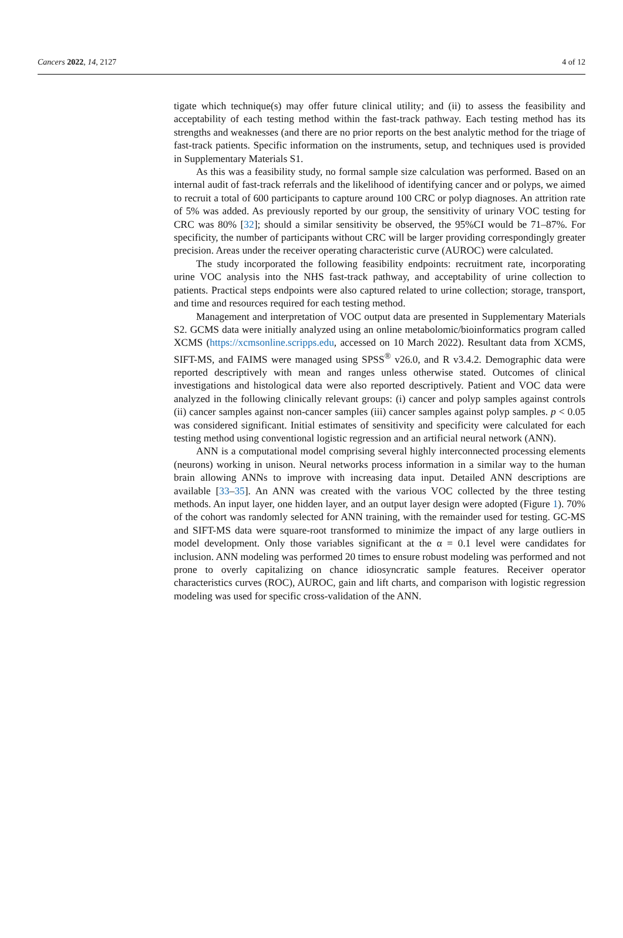Cancers 2022, 14, 2127 4 of 12
tigate which technique(s) may offer future clinical utility; and (ii) to assess the feasibility and acceptability of each testing method within the fast-track pathway. Each testing method has its strengths and weaknesses (and there are no prior reports on the best analytic method for the triage of fast-track patients. Specific information on the instruments, setup, and techniques used is provided in Supplementary Materials S1.
As this was a feasibility study, no formal sample size calculation was performed. Based on an internal audit of fast-track referrals and the likelihood of identifying cancer and or polyps, we aimed to recruit a total of 600 participants to capture around 100 CRC or polyp diagnoses. An attrition rate of 5% was added. As previously reported by our group, the sensitivity of urinary VOC testing for CRC was 80% [32]; should a similar sensitivity be observed, the 95%CI would be 71–87%. For specificity, the number of participants without CRC will be larger providing correspondingly greater precision. Areas under the receiver operating characteristic curve (AUROC) were calculated.
The study incorporated the following feasibility endpoints: recruitment rate, incorporating urine VOC analysis into the NHS fast-track pathway, and acceptability of urine collection to patients. Practical steps endpoints were also captured related to urine collection; storage, transport, and time and resources required for each testing method.
Management and interpretation of VOC output data are presented in Supplementary Materials S2. GCMS data were initially analyzed using an online metabolomic/bioinformatics program called XCMS (https://xcmsonline.scripps.edu, accessed on 10 March 2022). Resultant data from XCMS, SIFT-MS, and FAIMS were managed using SPSS<sup>®</sup> v26.0, and R v3.4.2. Demographic data were reported descriptively with mean and ranges unless otherwise stated. Outcomes of clinical investigations and histological data were also reported descriptively. Patient and VOC data were analyzed in the following clinically relevant groups: (i) cancer and polyp samples against controls (ii) cancer samples against non-cancer samples (iii) cancer samples against polyp samples. p < 0.05 was considered significant. Initial estimates of sensitivity and specificity were calculated for each testing method using conventional logistic regression and an artificial neural network (ANN).
ANN is a computational model comprising several highly interconnected processing elements (neurons) working in unison. Neural networks process information in a similar way to the human brain allowing ANNs to improve with increasing data input. Detailed ANN descriptions are available [33–35]. An ANN was created with the various VOC collected by the three testing methods. An input layer, one hidden layer, and an output layer design were adopted (Figure 1). 70% of the cohort was randomly selected for ANN training, with the remainder used for testing. GC-MS and SIFT-MS data were square-root transformed to minimize the impact of any large outliers in model development. Only those variables significant at the α = 0.1 level were candidates for inclusion. ANN modeling was performed 20 times to ensure robust modeling was performed and not prone to overly capitalizing on chance idiosyncratic sample features. Receiver operator characteristics curves (ROC), AUROC, gain and lift charts, and comparison with logistic regression modeling was used for specific cross-validation of the ANN.